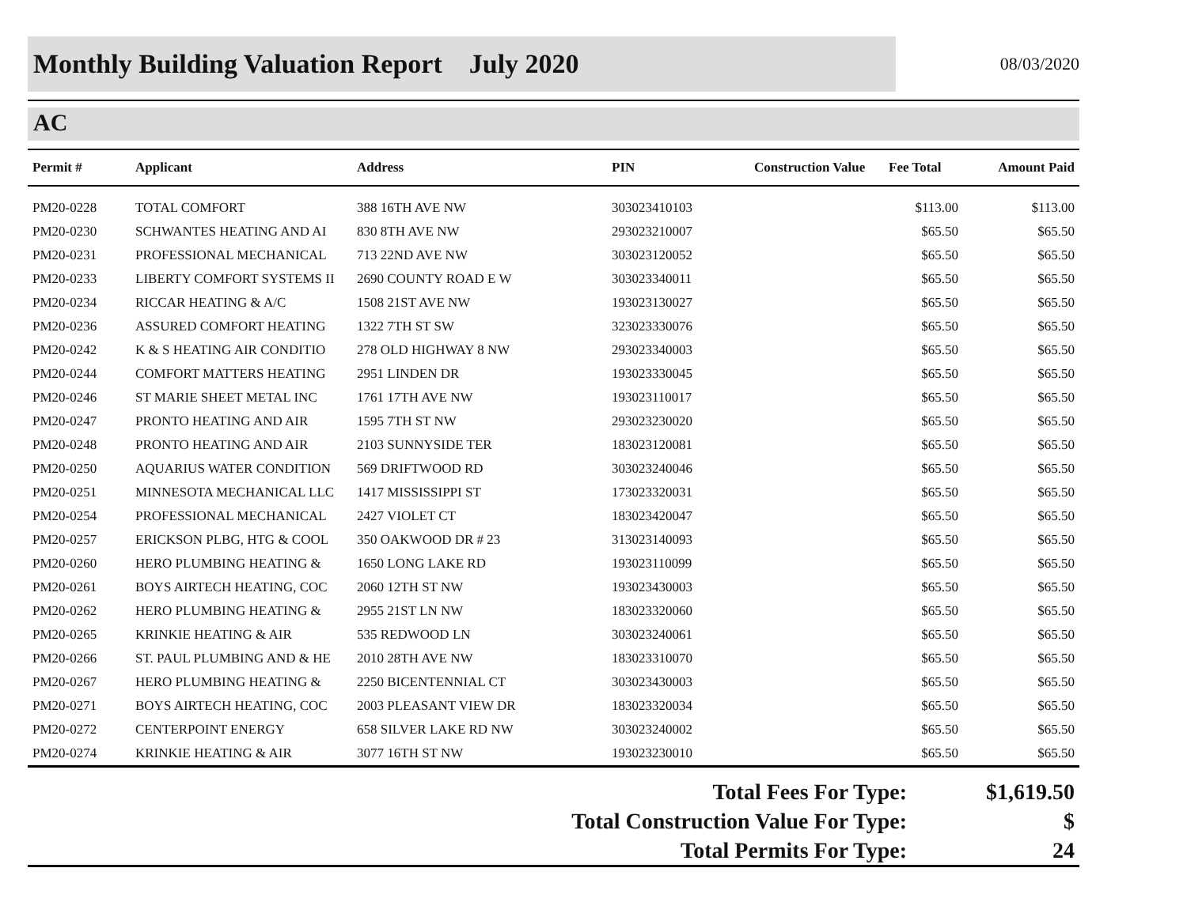Monthly Building Valuation Report July 2020
08/03/2020
AC
| Permit # | Applicant | Address | PIN | Construction Value | Fee Total | Amount Paid |
| --- | --- | --- | --- | --- | --- | --- |
| PM20-0228 | TOTAL COMFORT | 388 16TH AVE NW | 303023410103 | | $113.00 | $113.00 |
| PM20-0230 | SCHWANTES HEATING AND AI | 830 8TH AVE NW | 293023210007 | | $65.50 | $65.50 |
| PM20-0231 | PROFESSIONAL MECHANICAL | 713 22ND AVE NW | 303023120052 | | $65.50 | $65.50 |
| PM20-0233 | LIBERTY COMFORT SYSTEMS II | 2690 COUNTY ROAD E W | 303023340011 | | $65.50 | $65.50 |
| PM20-0234 | RICCAR HEATING & A/C | 1508 21ST AVE NW | 193023130027 | | $65.50 | $65.50 |
| PM20-0236 | ASSURED COMFORT HEATING | 1322 7TH ST SW | 323023330076 | | $65.50 | $65.50 |
| PM20-0242 | K & S HEATING AIR CONDITIO | 278 OLD HIGHWAY 8 NW | 293023340003 | | $65.50 | $65.50 |
| PM20-0244 | COMFORT MATTERS HEATING | 2951 LINDEN DR | 193023330045 | | $65.50 | $65.50 |
| PM20-0246 | ST MARIE SHEET METAL INC | 1761 17TH AVE NW | 193023110017 | | $65.50 | $65.50 |
| PM20-0247 | PRONTO HEATING AND AIR | 1595 7TH ST NW | 293023230020 | | $65.50 | $65.50 |
| PM20-0248 | PRONTO HEATING AND AIR | 2103 SUNNYSIDE TER | 183023120081 | | $65.50 | $65.50 |
| PM20-0250 | AQUARIUS WATER CONDITION | 569 DRIFTWOOD RD | 303023240046 | | $65.50 | $65.50 |
| PM20-0251 | MINNESOTA MECHANICAL LLC | 1417 MISSISSIPPI ST | 173023320031 | | $65.50 | $65.50 |
| PM20-0254 | PROFESSIONAL MECHANICAL | 2427 VIOLET CT | 183023420047 | | $65.50 | $65.50 |
| PM20-0257 | ERICKSON PLBG, HTG & COOL | 350 OAKWOOD DR # 23 | 313023140093 | | $65.50 | $65.50 |
| PM20-0260 | HERO PLUMBING HEATING & | 1650 LONG LAKE RD | 193023110099 | | $65.50 | $65.50 |
| PM20-0261 | BOYS AIRTECH HEATING, COC | 2060 12TH ST NW | 193023430003 | | $65.50 | $65.50 |
| PM20-0262 | HERO PLUMBING HEATING & | 2955 21ST LN NW | 183023320060 | | $65.50 | $65.50 |
| PM20-0265 | KRINKIE HEATING & AIR | 535 REDWOOD LN | 303023240061 | | $65.50 | $65.50 |
| PM20-0266 | ST. PAUL PLUMBING AND & HE | 2010 28TH AVE NW | 183023310070 | | $65.50 | $65.50 |
| PM20-0267 | HERO PLUMBING HEATING & | 2250 BICENTENNIAL CT | 303023430003 | | $65.50 | $65.50 |
| PM20-0271 | BOYS AIRTECH HEATING, COC | 2003 PLEASANT VIEW DR | 183023320034 | | $65.50 | $65.50 |
| PM20-0272 | CENTERPOINT ENERGY | 658 SILVER LAKE RD NW | 303023240002 | | $65.50 | $65.50 |
| PM20-0274 | KRINKIE HEATING & AIR | 3077 16TH ST NW | 193023230010 | | $65.50 | $65.50 |
| Total Fees For Type: | $1,619.50 |
| Total Construction Value For Type: | $ |
| Total Permits For Type: | 24 |